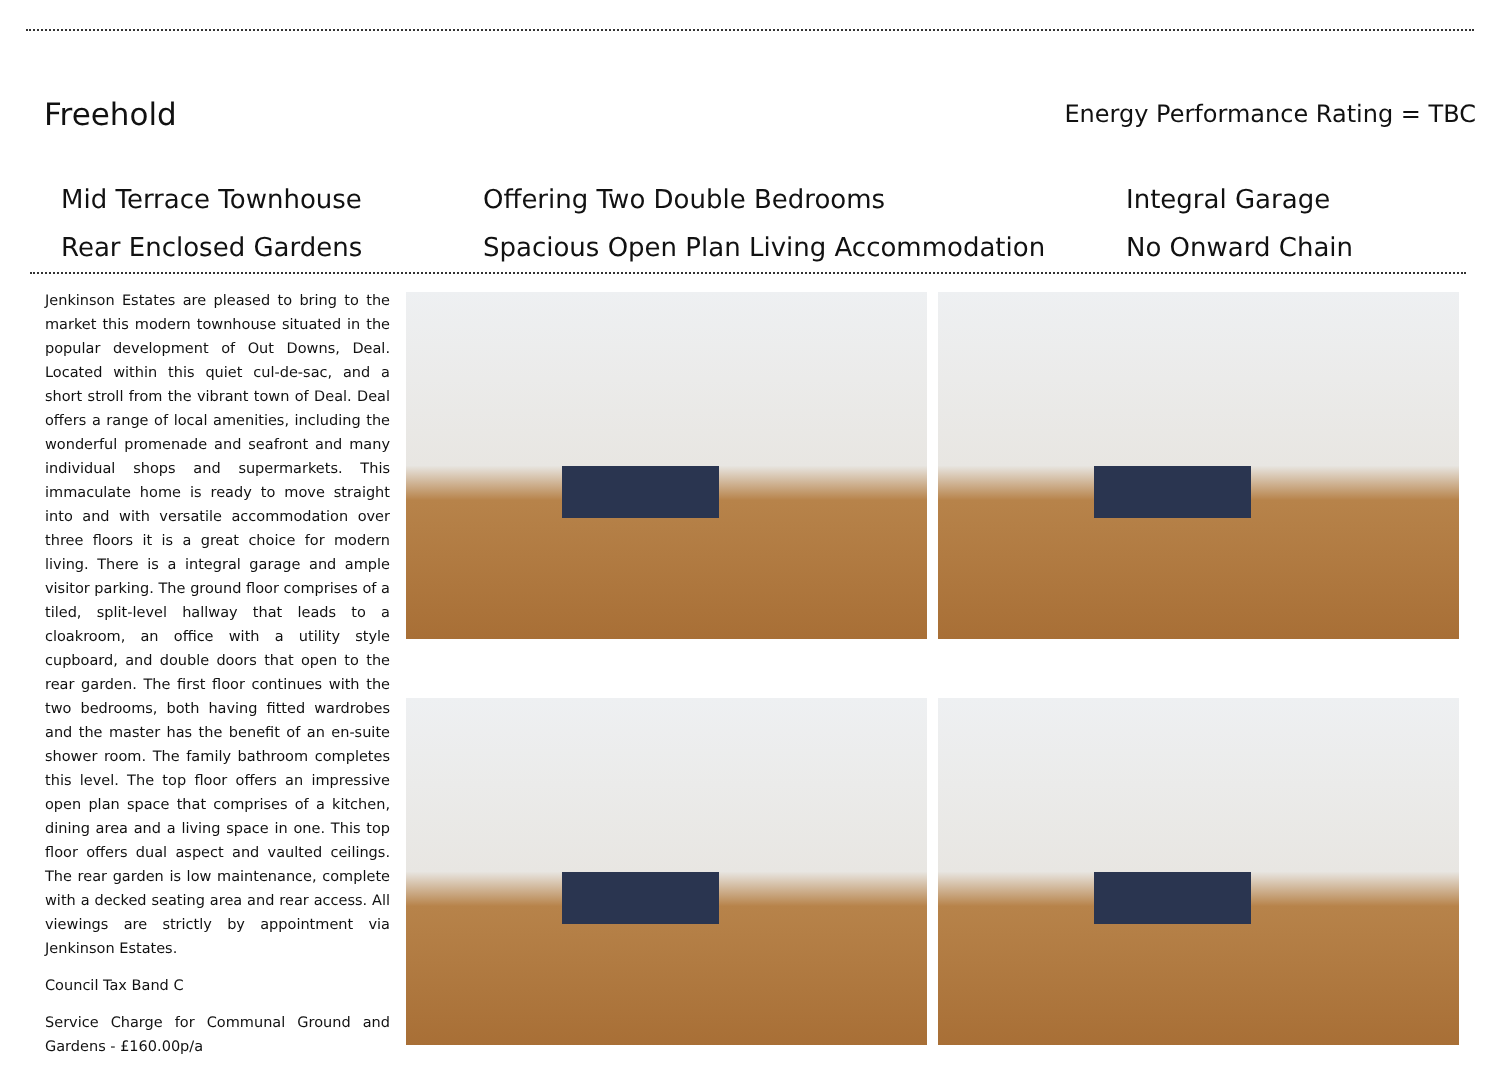Freehold
Energy Performance Rating = TBC
Mid Terrace Townhouse
Offering Two Double Bedrooms
Integral Garage
Rear Enclosed Gardens
Spacious Open Plan Living Accommodation
No Onward Chain
Jenkinson Estates are pleased to bring to the market this modern townhouse situated in the popular development of Out Downs, Deal. Located within this quiet cul-de-sac, and a short stroll from the vibrant town of Deal. Deal offers a range of local amenities, including the wonderful promenade and seafront and many individual shops and supermarkets. This immaculate home is ready to move straight into and with versatile accommodation over three floors it is a great choice for modern living. There is a integral garage and ample visitor parking. The ground floor comprises of a tiled, split-level hallway that leads to a cloakroom, an office with a utility style cupboard, and double doors that open to the rear garden. The first floor continues with the two bedrooms, both having fitted wardrobes and the master has the benefit of an en-suite shower room. The family bathroom completes this level. The top floor offers an impressive open plan space that comprises of a kitchen, dining area and a living space in one. This top floor offers dual aspect and vaulted ceilings. The rear garden is low maintenance, complete with a decked seating area and rear access. All viewings are strictly by appointment via Jenkinson Estates.
Council Tax Band C
Service Charge for Communal Ground and Gardens - £160.00p/a